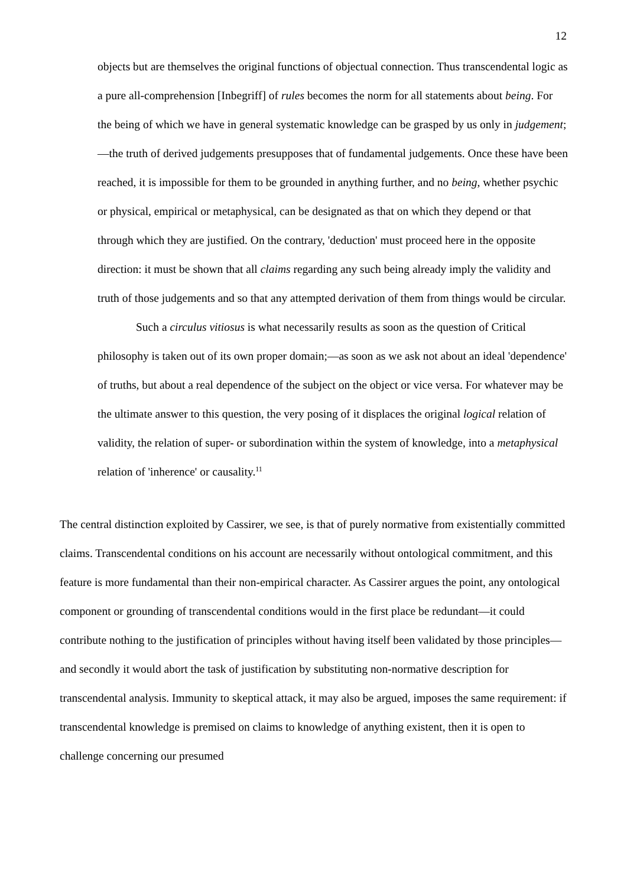12
objects but are themselves the original functions of objectual connection. Thus transcendental logic as a pure all-comprehension [Inbegriff] of rules becomes the norm for all statements about being. For the being of which we have in general systematic knowledge can be grasped by us only in judgement;—the truth of derived judgements presupposes that of fundamental judgements. Once these have been reached, it is impossible for them to be grounded in anything further, and no being, whether psychic or physical, empirical or metaphysical, can be designated as that on which they depend or that through which they are justified. On the contrary, 'deduction' must proceed here in the opposite direction: it must be shown that all claims regarding any such being already imply the validity and truth of those judgements and so that any attempted derivation of them from things would be circular.
Such a circulus vitiosus is what necessarily results as soon as the question of Critical philosophy is taken out of its own proper domain;—as soon as we ask not about an ideal 'dependence' of truths, but about a real dependence of the subject on the object or vice versa. For whatever may be the ultimate answer to this question, the very posing of it displaces the original logical relation of validity, the relation of super- or subordination within the system of knowledge, into a metaphysical relation of 'inherence' or causality.<sup>11</sup>
The central distinction exploited by Cassirer, we see, is that of purely normative from existentially committed claims. Transcendental conditions on his account are necessarily without ontological commitment, and this feature is more fundamental than their non-empirical character. As Cassirer argues the point, any ontological component or grounding of transcendental conditions would in the first place be redundant—it could contribute nothing to the justification of principles without having itself been validated by those principles—and secondly it would abort the task of justification by substituting non-normative description for transcendental analysis. Immunity to skeptical attack, it may also be argued, imposes the same requirement: if transcendental knowledge is premised on claims to knowledge of anything existent, then it is open to challenge concerning our presumed